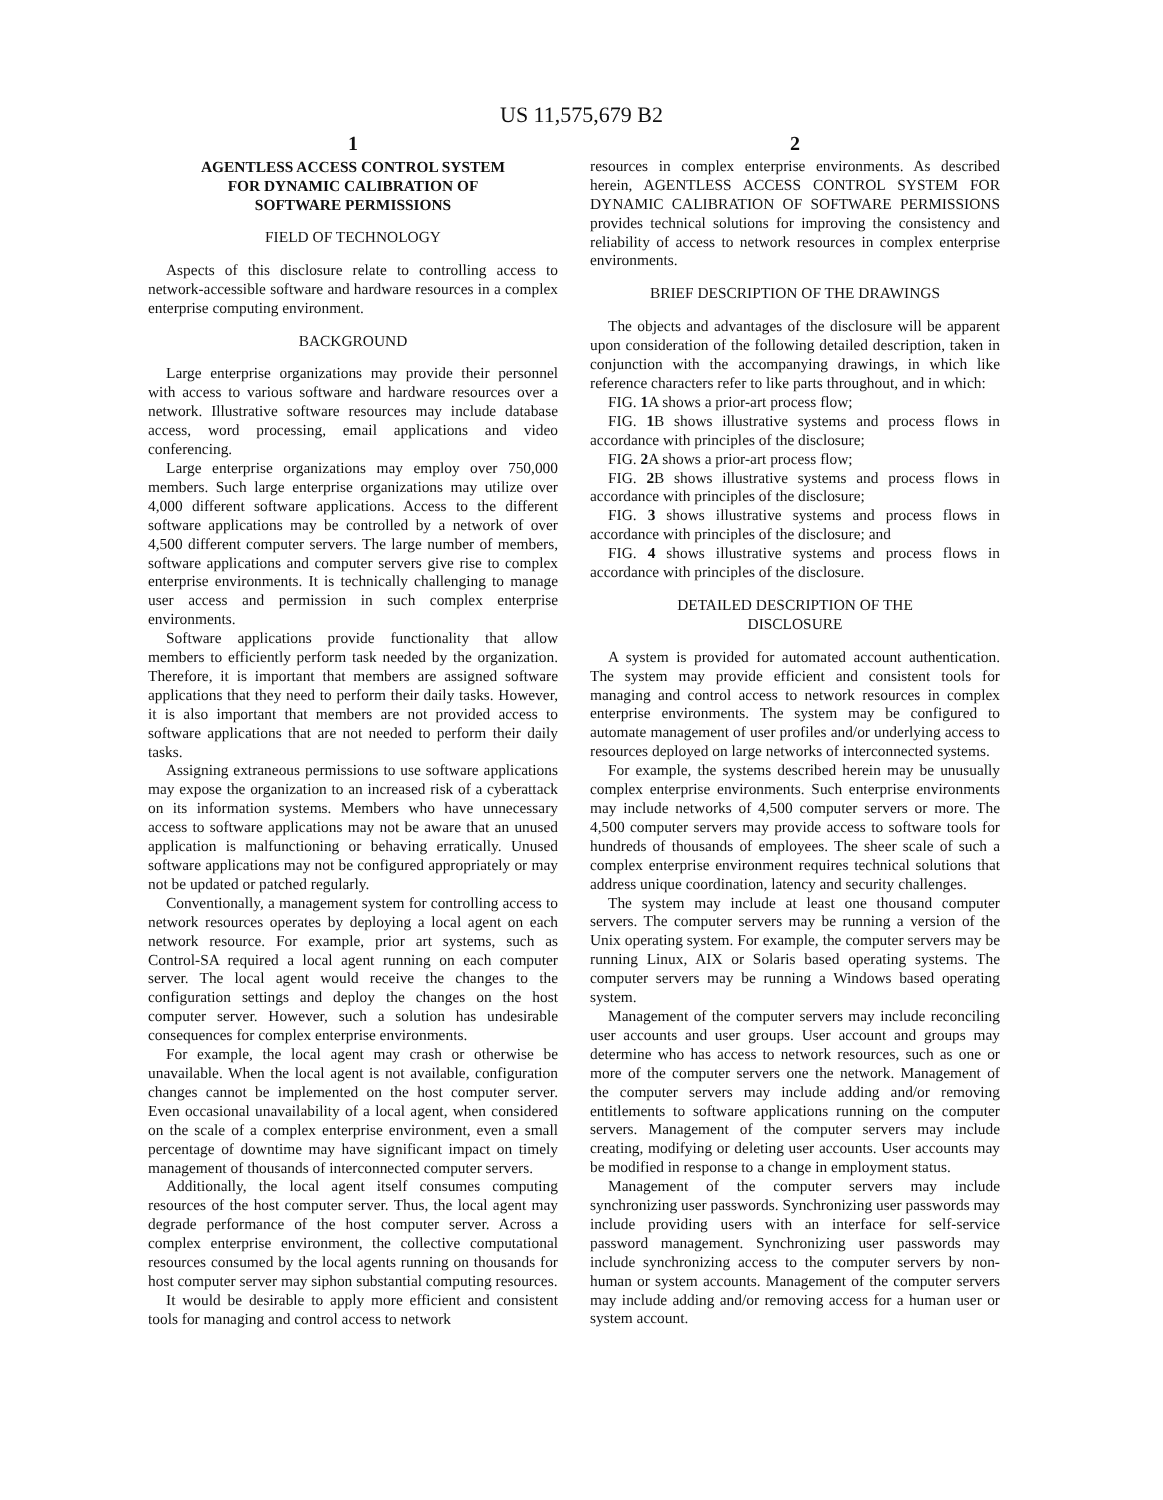US 11,575,679 B2
1
AGENTLESS ACCESS CONTROL SYSTEM
FOR DYNAMIC CALIBRATION OF
SOFTWARE PERMISSIONS
FIELD OF TECHNOLOGY
Aspects of this disclosure relate to controlling access to network-accessible software and hardware resources in a complex enterprise computing environment.
BACKGROUND
Large enterprise organizations may provide their personnel with access to various software and hardware resources over a network. Illustrative software resources may include database access, word processing, email applications and video conferencing.
Large enterprise organizations may employ over 750,000 members. Such large enterprise organizations may utilize over 4,000 different software applications. Access to the different software applications may be controlled by a network of over 4,500 different computer servers. The large number of members, software applications and computer servers give rise to complex enterprise environments. It is technically challenging to manage user access and permission in such complex enterprise environments.
Software applications provide functionality that allow members to efficiently perform task needed by the organization. Therefore, it is important that members are assigned software applications that they need to perform their daily tasks. However, it is also important that members are not provided access to software applications that are not needed to perform their daily tasks.
Assigning extraneous permissions to use software applications may expose the organization to an increased risk of a cyberattack on its information systems. Members who have unnecessary access to software applications may not be aware that an unused application is malfunctioning or behaving erratically. Unused software applications may not be configured appropriately or may not be updated or patched regularly.
Conventionally, a management system for controlling access to network resources operates by deploying a local agent on each network resource. For example, prior art systems, such as Control-SA required a local agent running on each computer server. The local agent would receive the changes to the configuration settings and deploy the changes on the host computer server. However, such a solution has undesirable consequences for complex enterprise environments.
For example, the local agent may crash or otherwise be unavailable. When the local agent is not available, configuration changes cannot be implemented on the host computer server. Even occasional unavailability of a local agent, when considered on the scale of a complex enterprise environment, even a small percentage of downtime may have significant impact on timely management of thousands of interconnected computer servers.
Additionally, the local agent itself consumes computing resources of the host computer server. Thus, the local agent may degrade performance of the host computer server. Across a complex enterprise environment, the collective computational resources consumed by the local agents running on thousands for host computer server may siphon substantial computing resources.
It would be desirable to apply more efficient and consistent tools for managing and control access to network
2
resources in complex enterprise environments. As described herein, AGENTLESS ACCESS CONTROL SYSTEM FOR DYNAMIC CALIBRATION OF SOFTWARE PERMISSIONS provides technical solutions for improving the consistency and reliability of access to network resources in complex enterprise environments.
BRIEF DESCRIPTION OF THE DRAWINGS
The objects and advantages of the disclosure will be apparent upon consideration of the following detailed description, taken in conjunction with the accompanying drawings, in which like reference characters refer to like parts throughout, and in which:
FIG. 1 A shows a prior-art process flow;
FIG. 1 B shows illustrative systems and process flows in accordance with principles of the disclosure;
FIG. 2 A shows a prior-art process flow;
FIG. 2 B shows illustrative systems and process flows in accordance with principles of the disclosure;
FIG. 3 shows illustrative systems and process flows in accordance with principles of the disclosure; and
FIG. 4 shows illustrative systems and process flows in accordance with principles of the disclosure.
DETAILED DESCRIPTION OF THE
DISCLOSURE
A system is provided for automated account authentication. The system may provide efficient and consistent tools for managing and control access to network resources in complex enterprise environments. The system may be configured to automate management of user profiles and/or underlying access to resources deployed on large networks of interconnected systems.
For example, the systems described herein may be unusually complex enterprise environments. Such enterprise environments may include networks of 4,500 computer servers or more. The 4,500 computer servers may provide access to software tools for hundreds of thousands of employees. The sheer scale of such a complex enterprise environment requires technical solutions that address unique coordination, latency and security challenges.
The system may include at least one thousand computer servers. The computer servers may be running a version of the Unix operating system. For example, the computer servers may be running Linux, AIX or Solaris based operating systems. The computer servers may be running a Windows based operating system.
Management of the computer servers may include reconciling user accounts and user groups. User account and groups may determine who has access to network resources, such as one or more of the computer servers one the network. Management of the computer servers may include adding and/or removing entitlements to software applications running on the computer servers. Management of the computer servers may include creating, modifying or deleting user accounts. User accounts may be modified in response to a change in employment status.
Management of the computer servers may include synchronizing user passwords. Synchronizing user passwords may include providing users with an interface for self-service password management. Synchronizing user passwords may include synchronizing access to the computer servers by non-human or system accounts. Management of the computer servers may include adding and/or removing access for a human user or system account.